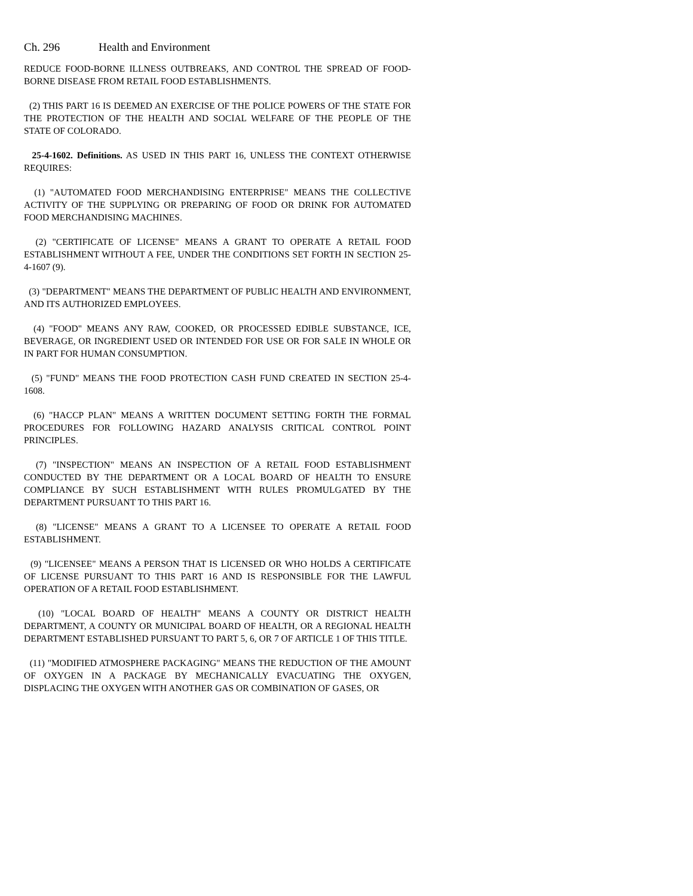Ch. 296 Health and Environment
REDUCE FOOD-BORNE ILLNESS OUTBREAKS, AND CONTROL THE SPREAD OF FOOD-BORNE DISEASE FROM RETAIL FOOD ESTABLISHMENTS.
(2) THIS PART 16 IS DEEMED AN EXERCISE OF THE POLICE POWERS OF THE STATE FOR THE PROTECTION OF THE HEALTH AND SOCIAL WELFARE OF THE PEOPLE OF THE STATE OF COLORADO.
25-4-1602. Definitions. AS USED IN THIS PART 16, UNLESS THE CONTEXT OTHERWISE REQUIRES:
(1) "AUTOMATED FOOD MERCHANDISING ENTERPRISE" MEANS THE COLLECTIVE ACTIVITY OF THE SUPPLYING OR PREPARING OF FOOD OR DRINK FOR AUTOMATED FOOD MERCHANDISING MACHINES.
(2) "CERTIFICATE OF LICENSE" MEANS A GRANT TO OPERATE A RETAIL FOOD ESTABLISHMENT WITHOUT A FEE, UNDER THE CONDITIONS SET FORTH IN SECTION 25-4-1607 (9).
(3) "DEPARTMENT" MEANS THE DEPARTMENT OF PUBLIC HEALTH AND ENVIRONMENT, AND ITS AUTHORIZED EMPLOYEES.
(4) "FOOD" MEANS ANY RAW, COOKED, OR PROCESSED EDIBLE SUBSTANCE, ICE, BEVERAGE, OR INGREDIENT USED OR INTENDED FOR USE OR FOR SALE IN WHOLE OR IN PART FOR HUMAN CONSUMPTION.
(5) "FUND" MEANS THE FOOD PROTECTION CASH FUND CREATED IN SECTION 25-4-1608.
(6) "HACCP PLAN" MEANS A WRITTEN DOCUMENT SETTING FORTH THE FORMAL PROCEDURES FOR FOLLOWING HAZARD ANALYSIS CRITICAL CONTROL POINT PRINCIPLES.
(7) "INSPECTION" MEANS AN INSPECTION OF A RETAIL FOOD ESTABLISHMENT CONDUCTED BY THE DEPARTMENT OR A LOCAL BOARD OF HEALTH TO ENSURE COMPLIANCE BY SUCH ESTABLISHMENT WITH RULES PROMULGATED BY THE DEPARTMENT PURSUANT TO THIS PART 16.
(8) "LICENSE" MEANS A GRANT TO A LICENSEE TO OPERATE A RETAIL FOOD ESTABLISHMENT.
(9) "LICENSEE" MEANS A PERSON THAT IS LICENSED OR WHO HOLDS A CERTIFICATE OF LICENSE PURSUANT TO THIS PART 16 AND IS RESPONSIBLE FOR THE LAWFUL OPERATION OF A RETAIL FOOD ESTABLISHMENT.
(10) "LOCAL BOARD OF HEALTH" MEANS A COUNTY OR DISTRICT HEALTH DEPARTMENT, A COUNTY OR MUNICIPAL BOARD OF HEALTH, OR A REGIONAL HEALTH DEPARTMENT ESTABLISHED PURSUANT TO PART 5, 6, OR 7 OF ARTICLE 1 OF THIS TITLE.
(11) "MODIFIED ATMOSPHERE PACKAGING" MEANS THE REDUCTION OF THE AMOUNT OF OXYGEN IN A PACKAGE BY MECHANICALLY EVACUATING THE OXYGEN, DISPLACING THE OXYGEN WITH ANOTHER GAS OR COMBINATION OF GASES, OR